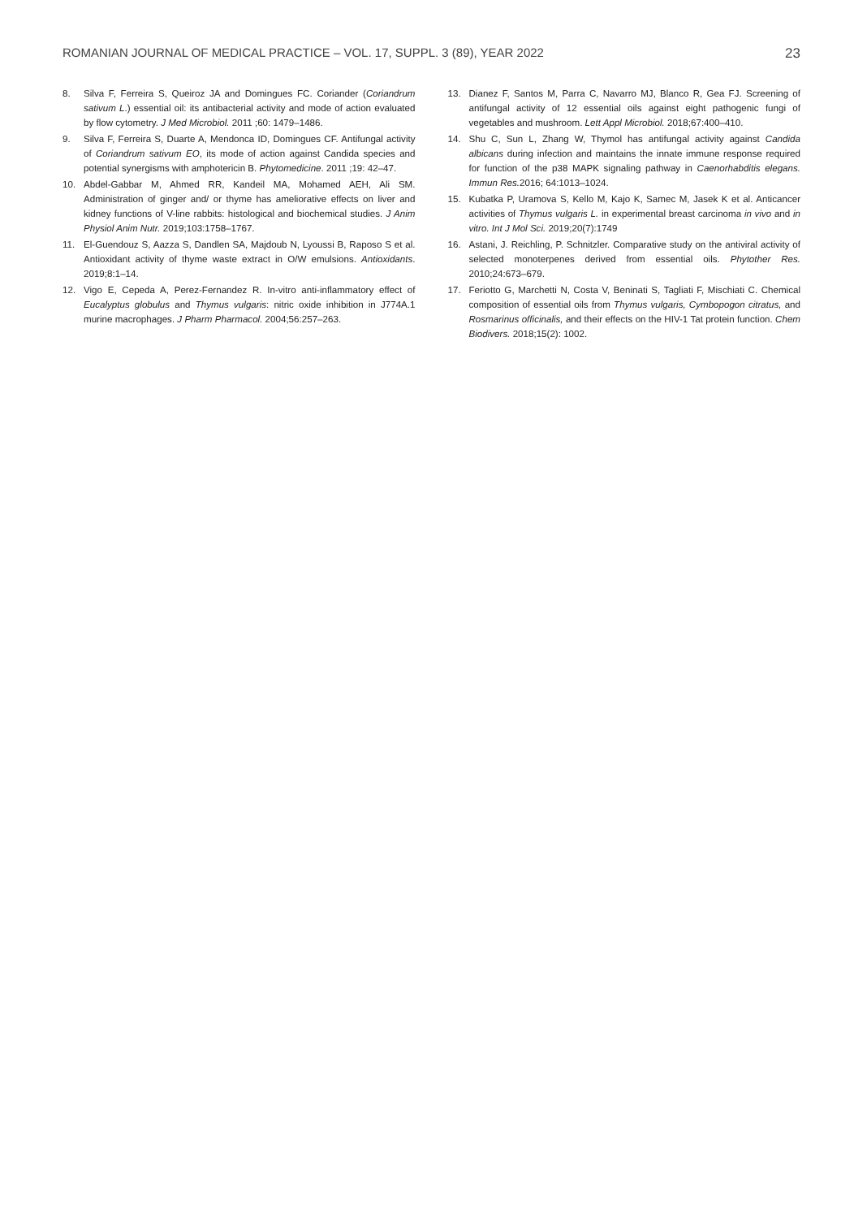ROMANIAN JOURNAL OF MEDICAL PRACTICE – VOL. 17, SUPPL. 3 (89), YEAR 2022 23
8. Silva F, Ferreira S, Queiroz JA and Domingues FC. Coriander (Coriandrum sativum L.) essential oil: its antibacterial activity and mode of action evaluated by flow cytometry. J Med Microbiol. 2011 ;60: 1479–1486.
9. Silva F, Ferreira S, Duarte A, Mendonca ID, Domingues CF. Antifungal activity of Coriandrum sativum EO, its mode of action against Candida species and potential synergisms with amphotericin B. Phytomedicine. 2011 ;19: 42–47.
10. Abdel-Gabbar M, Ahmed RR, Kandeil MA, Mohamed AEH, Ali SM. Administration of ginger and/ or thyme has ameliorative effects on liver and kidney functions of V-line rabbits: histological and biochemical studies. J Anim Physiol Anim Nutr. 2019;103:1758–1767.
11. El-Guendouz S, Aazza S, Dandlen SA, Majdoub N, Lyoussi B, Raposo S et al. Antioxidant activity of thyme waste extract in O/W emulsions. Antioxidants. 2019;8:1–14.
12. Vigo E, Cepeda A, Perez-Fernandez R. In-vitro anti-inflammatory effect of Eucalyptus globulus and Thymus vulgaris: nitric oxide inhibition in J774A.1 murine macrophages. J Pharm Pharmacol. 2004;56:257–263.
13. Dianez F, Santos M, Parra C, Navarro MJ, Blanco R, Gea FJ. Screening of antifungal activity of 12 essential oils against eight pathogenic fungi of vegetables and mushroom. Lett Appl Microbiol. 2018;67:400–410.
14. Shu C, Sun L, Zhang W, Thymol has antifungal activity against Candida albicans during infection and maintains the innate immune response required for function of the p38 MAPK signaling pathway in Caenorhabditis elegans. Immun Res. 2016; 64:1013–1024.
15. Kubatka P, Uramova S, Kello M, Kajo K, Samec M, Jasek K et al. Anticancer activities of Thymus vulgaris L. in experimental breast carcinoma in vivo and in vitro. Int J Mol Sci. 2019;20(7):1749
16. Astani, J. Reichling, P. Schnitzler. Comparative study on the antiviral activity of selected monoterpenes derived from essential oils. Phytother Res. 2010;24:673–679.
17. Feriotto G, Marchetti N, Costa V, Beninati S, Tagliati F, Mischiati C. Chemical composition of essential oils from Thymus vulgaris, Cymbopogon citratus, and Rosmarinus officinalis, and their effects on the HIV-1 Tat protein function. Chem Biodivers. 2018;15(2): 1002.